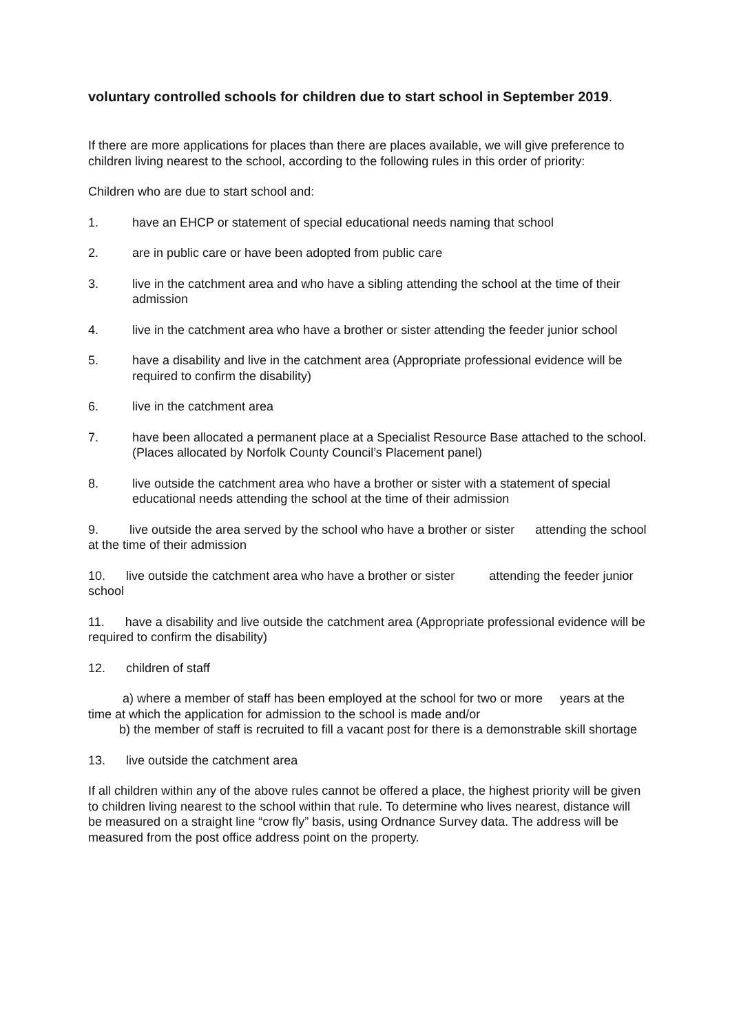voluntary controlled schools for children due to start school in September 2019.
If there are more applications for places than there are places available, we will give preference to children living nearest to the school, according to the following rules in this order of priority:
Children who are due to start school and:
1. have an EHCP or statement of special educational needs naming that school
2. are in public care or have been adopted from public care
3. live in the catchment area and who have a sibling attending the school at the time of their admission
4. live in the catchment area who have a brother or sister attending the feeder junior school
5. have a disability and live in the catchment area (Appropriate professional evidence will be required to confirm the disability)
6. live in the catchment area
7. have been allocated a permanent place at a Specialist Resource Base attached to the school. (Places allocated by Norfolk County Council’s Placement panel)
8. live outside the catchment area who have a brother or sister with a statement of special educational needs attending the school at the time of their admission
9. live outside the area served by the school who have a brother or sister attending the school at the time of their admission
10. live outside the catchment area who have a brother or sister attending the feeder junior school
11. have a disability and live outside the catchment area (Appropriate professional evidence will be required to confirm the disability)
12. children of staff
a) where a member of staff has been employed at the school for two or more years at the time at which the application for admission to the school is made and/or
b) the member of staff is recruited to fill a vacant post for there is a demonstrable skill shortage
13. live outside the catchment area
If all children within any of the above rules cannot be offered a place, the highest priority will be given to children living nearest to the school within that rule. To determine who lives nearest, distance will be measured on a straight line “crow fly” basis, using Ordnance Survey data. The address will be measured from the post office address point on the property.